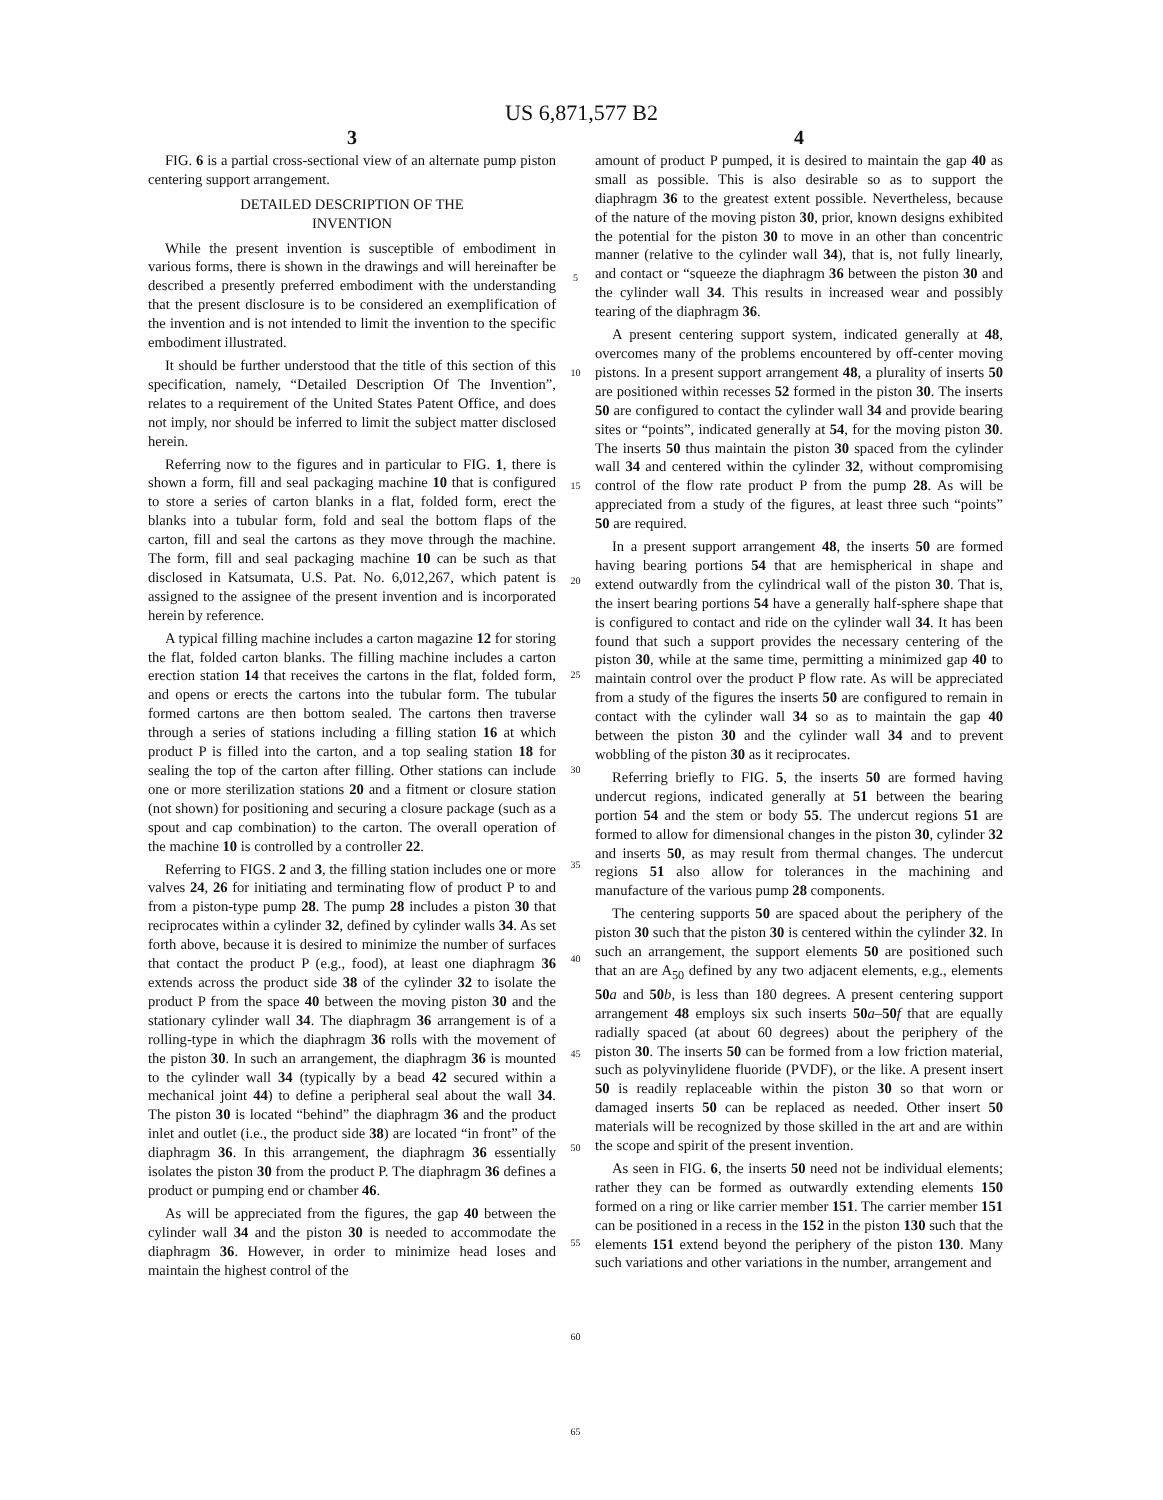US 6,871,577 B2
3
FIG. 6 is a partial cross-sectional view of an alternate pump piston centering support arrangement.
DETAILED DESCRIPTION OF THE
INVENTION
While the present invention is susceptible of embodiment in various forms, there is shown in the drawings and will hereinafter be described a presently preferred embodiment with the understanding that the present disclosure is to be considered an exemplification of the invention and is not intended to limit the invention to the specific embodiment illustrated.
It should be further understood that the title of this section of this specification, namely, “Detailed Description Of The Invention”, relates to a requirement of the United States Patent Office, and does not imply, nor should be inferred to limit the subject matter disclosed herein.
Referring now to the figures and in particular to FIG. 1, there is shown a form, fill and seal packaging machine 10 that is configured to store a series of carton blanks in a flat, folded form, erect the blanks into a tubular form, fold and seal the bottom flaps of the carton, fill and seal the cartons as they move through the machine. The form, fill and seal packaging machine 10 can be such as that disclosed in Katsumata, U.S. Pat. No. 6,012,267, which patent is assigned to the assignee of the present invention and is incorporated herein by reference.
A typical filling machine includes a carton magazine 12 for storing the flat, folded carton blanks. The filling machine includes a carton erection station 14 that receives the cartons in the flat, folded form, and opens or erects the cartons into the tubular form. The tubular formed cartons are then bottom sealed. The cartons then traverse through a series of stations including a filling station 16 at which product P is filled into the carton, and a top sealing station 18 for sealing the top of the carton after filling. Other stations can include one or more sterilization stations 20 and a fitment or closure station (not shown) for positioning and securing a closure package (such as a spout and cap combination) to the carton. The overall operation of the machine 10 is controlled by a controller 22.
Referring to FIGS. 2 and 3, the filling station includes one or more valves 24, 26 for initiating and terminating flow of product P to and from a piston-type pump 28. The pump 28 includes a piston 30 that reciprocates within a cylinder 32, defined by cylinder walls 34. As set forth above, because it is desired to minimize the number of surfaces that contact the product P (e.g., food), at least one diaphragm 36 extends across the product side 38 of the cylinder 32 to isolate the product P from the space 40 between the moving piston 30 and the stationary cylinder wall 34. The diaphragm 36 arrangement is of a rolling-type in which the diaphragm 36 rolls with the movement of the piston 30. In such an arrangement, the diaphragm 36 is mounted to the cylinder wall 34 (typically by a bead 42 secured within a mechanical joint 44) to define a peripheral seal about the wall 34. The piston 30 is located “behind” the diaphragm 36 and the product inlet and outlet (i.e., the product side 38) are located “in front” of the diaphragm 36. In this arrangement, the diaphragm 36 essentially isolates the piston 30 from the product P. The diaphragm 36 defines a product or pumping end or chamber 46.
As will be appreciated from the figures, the gap 40 between the cylinder wall 34 and the piston 30 is needed to accommodate the diaphragm 36. However, in order to minimize head loses and maintain the highest control of the
5
10
15
20
25
30
35
40
45
50
55
60
65
4
amount of product P pumped, it is desired to maintain the gap 40 as small as possible. This is also desirable so as to support the diaphragm 36 to the greatest extent possible. Nevertheless, because of the nature of the moving piston 30, prior, known designs exhibited the potential for the piston 30 to move in an other than concentric manner (relative to the cylinder wall 34), that is, not fully linearly, and contact or “squeeze the diaphragm 36 between the piston 30 and the cylinder wall 34. This results in increased wear and possibly tearing of the diaphragm 36.
A present centering support system, indicated generally at 48, overcomes many of the problems encountered by off-center moving pistons. In a present support arrangement 48, a plurality of inserts 50 are positioned within recesses 52 formed in the piston 30. The inserts 50 are configured to contact the cylinder wall 34 and provide bearing sites or “points”, indicated generally at 54, for the moving piston 30. The inserts 50 thus maintain the piston 30 spaced from the cylinder wall 34 and centered within the cylinder 32, without compromising control of the flow rate product P from the pump 28. As will be appreciated from a study of the figures, at least three such “points” 50 are required.
In a present support arrangement 48, the inserts 50 are formed having bearing portions 54 that are hemispherical in shape and extend outwardly from the cylindrical wall of the piston 30. That is, the insert bearing portions 54 have a generally half-sphere shape that is configured to contact and ride on the cylinder wall 34. It has been found that such a support provides the necessary centering of the piston 30, while at the same time, permitting a minimized gap 40 to maintain control over the product P flow rate. As will be appreciated from a study of the figures the inserts 50 are configured to remain in contact with the cylinder wall 34 so as to maintain the gap 40 between the piston 30 and the cylinder wall 34 and to prevent wobbling of the piston 30 as it reciprocates.
Referring briefly to FIG. 5, the inserts 50 are formed having undercut regions, indicated generally at 51 between the bearing portion 54 and the stem or body 55. The undercut regions 51 are formed to allow for dimensional changes in the piston 30, cylinder 32 and inserts 50, as may result from thermal changes. The undercut regions 51 also allow for tolerances in the machining and manufacture of the various pump 28 components.
The centering supports 50 are spaced about the periphery of the piston 30 such that the piston 30 is centered within the cylinder 32. In such an arrangement, the support elements 50 are positioned such that an are A<sub>50</sub> defined by any two adjacent elements, e.g., elements 50 a and 50 b, is less than 180 degrees. A present centering support arrangement 48 employs six such inserts 50 a–50 f that are equally radially spaced (at about 60 degrees) about the periphery of the piston 30. The inserts 50 can be formed from a low friction material, such as polyvinylidene fluoride (PVDF), or the like. A present insert 50 is readily replaceable within the piston 30 so that worn or damaged inserts 50 can be replaced as needed. Other insert 50 materials will be recognized by those skilled in the art and are within the scope and spirit of the present invention.
As seen in FIG. 6, the inserts 50 need not be individual elements; rather they can be formed as outwardly extending elements 150 formed on a ring or like carrier member 151. The carrier member 151 can be positioned in a recess in the 152 in the piston 130 such that the elements 151 extend beyond the periphery of the piston 130. Many such variations and other variations in the number, arrangement and